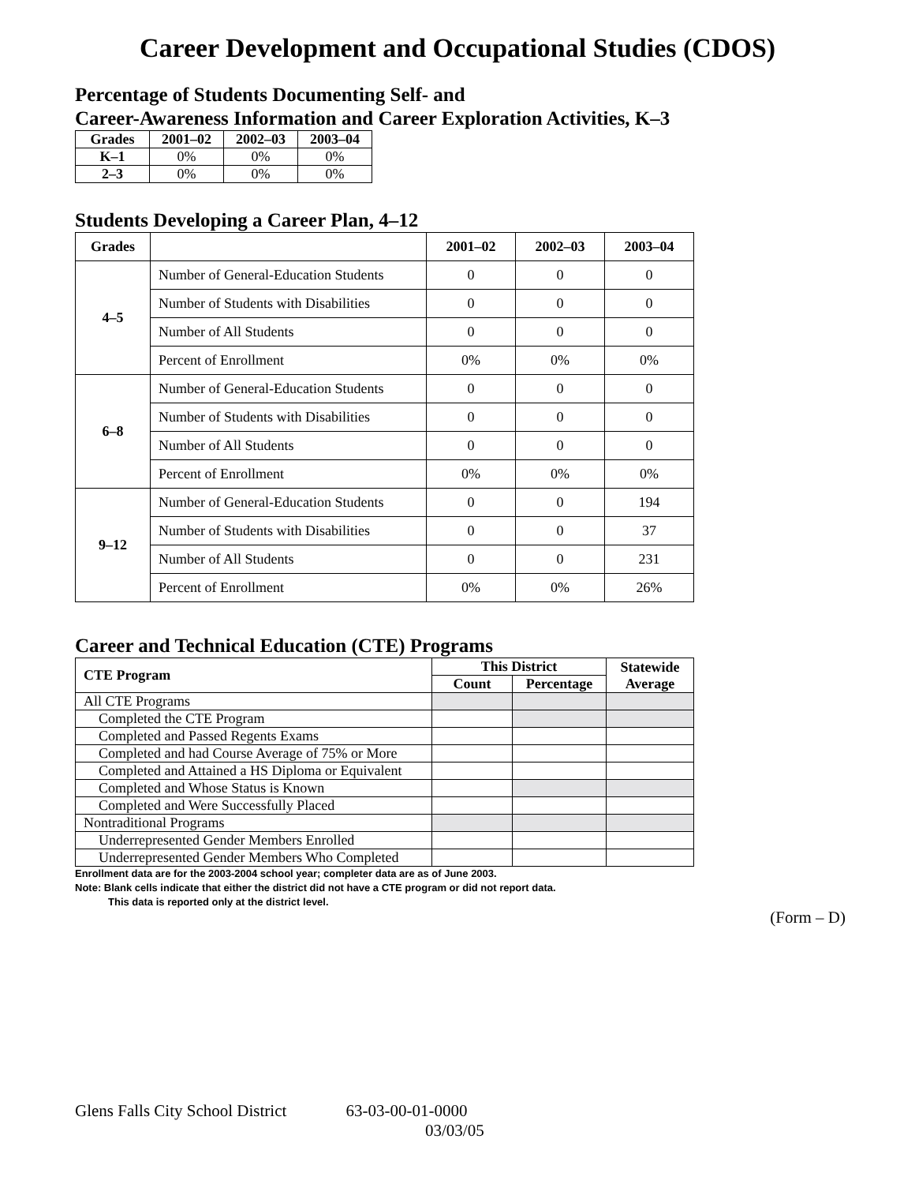Career Development and Occupational Studies (CDOS)
Percentage of Students Documenting Self- and
Career-Awareness Information and Career Exploration Activities, K–3
| Grades | 2001–02 | 2002–03 | 2003–04 |
| --- | --- | --- | --- |
| K–1 | 0% | 0% | 0% |
| 2–3 | 0% | 0% | 0% |
Students Developing a Career Plan, 4–12
| Grades | | 2001–02 | 2002–03 | 2003–04 |
| --- | --- | --- | --- | --- |
| 4–5 | Number of General-Education Students | 0 | 0 | 0 |
| | Number of Students with Disabilities | 0 | 0 | 0 |
| | Number of All Students | 0 | 0 | 0 |
| | Percent of Enrollment | 0% | 0% | 0% |
| 6–8 | Number of General-Education Students | 0 | 0 | 0 |
| | Number of Students with Disabilities | 0 | 0 | 0 |
| | Number of All Students | 0 | 0 | 0 |
| | Percent of Enrollment | 0% | 0% | 0% |
| 9–12 | Number of General-Education Students | 0 | 0 | 194 |
| | Number of Students with Disabilities | 0 | 0 | 37 |
| | Number of All Students | 0 | 0 | 231 |
| | Percent of Enrollment | 0% | 0% | 26% |
Career and Technical Education (CTE) Programs
| CTE Program | This District | | Statewide Average |
| --- | --- | --- | --- |
| | Count | Percentage | |
| All CTE Programs | | | |
| Completed the CTE Program | | | |
| Completed and Passed Regents Exams | | | |
| Completed and had Course Average of 75% or More | | | |
| Completed and Attained a HS Diploma or Equivalent | | | |
| Completed and Whose Status is Known | | | |
| Completed and Were Successfully Placed | | | |
| Nontraditional Programs | | | |
| Underrepresented Gender Members Enrolled | | | |
| Underrepresented Gender Members Who Completed | | | |
Enrollment data are for the 2003-2004 school year; completer data are as of June 2003.
Note: Blank cells indicate that either the district did not have a CTE program or did not report data.
This data is reported only at the district level.
(Form – D)
Glens Falls City School District 63-03-00-01-0000
03/03/05